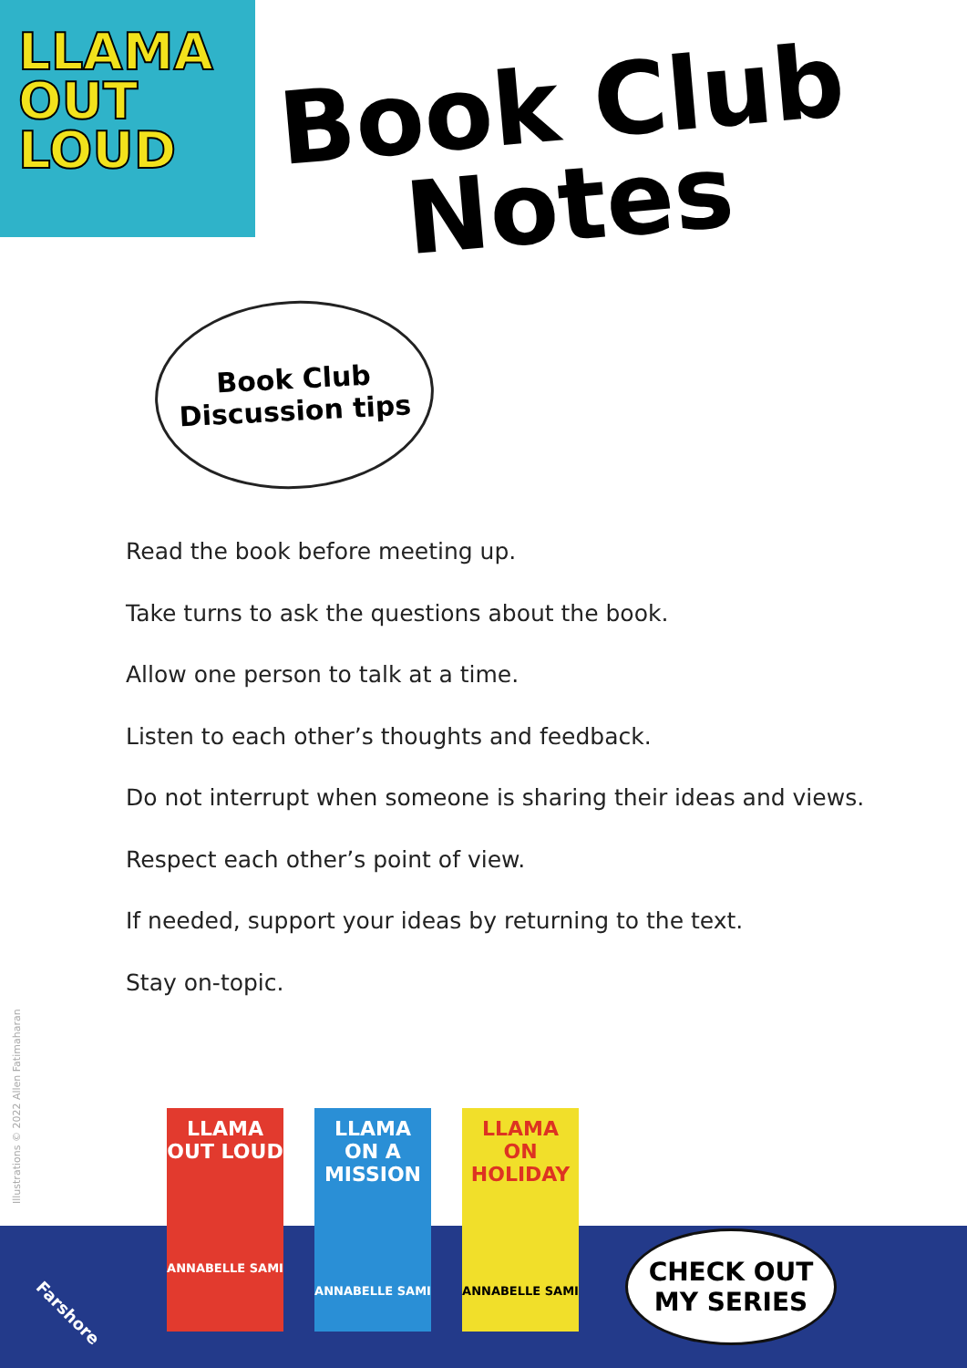LLAMA
OUT
LOUD
Book Club
Notes
Book Club
Discussion tips
Read the book before meeting up.
Take turns to ask the questions about the book.
Allow one person to talk at a time.
Listen to each other’s thoughts and feedback.
Do not interrupt when someone is sharing their ideas and views.
Respect each other’s point of view.
If needed, support your ideas by returning to the text.
Stay on-topic.
Illustrations © 2022 Allen Fatimaharan
Farshore
LLAMA OUT LOUD
ANNABELLE SAMI
LLAMA ON A MISSION
ANNABELLE SAMI
LLAMA ON HOLIDAY
ANNABELLE SAMI
CHECK OUT
MY SERIES